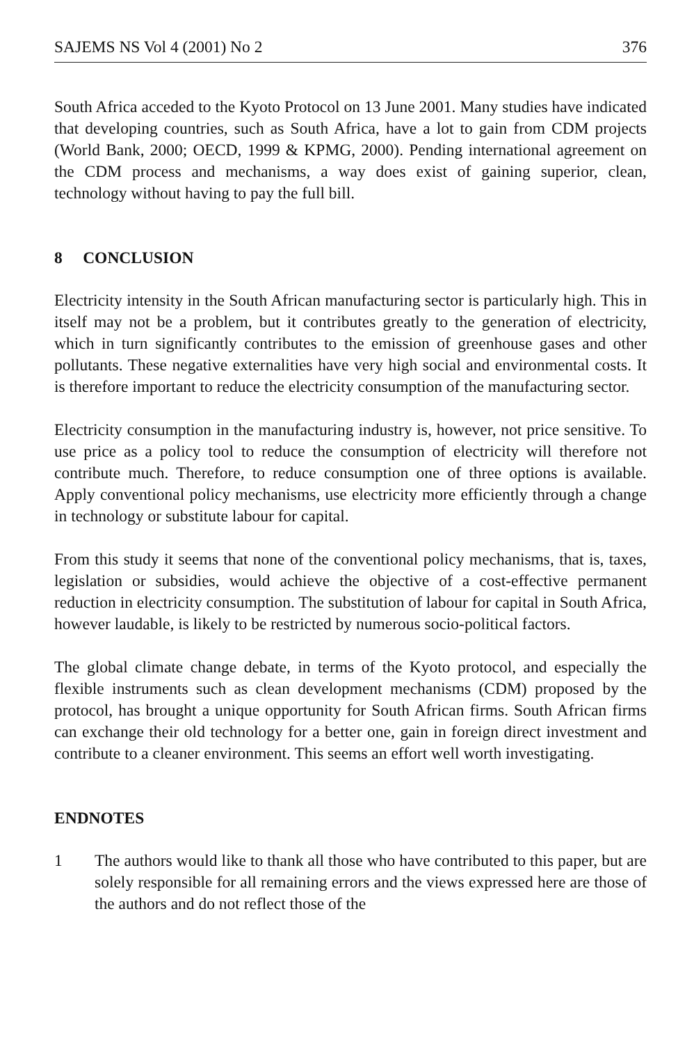SAJEMS NS Vol 4 (2001) No 2 376
South Africa acceded to the Kyoto Protocol on 13 June 2001. Many studies have indicated that developing countries, such as South Africa, have a lot to gain from CDM projects (World Bank, 2000; OECD, 1999 & KPMG, 2000). Pending international agreement on the CDM process and mechanisms, a way does exist of gaining superior, clean, technology without having to pay the full bill.
8 CONCLUSION
Electricity intensity in the South African manufacturing sector is particularly high. This in itself may not be a problem, but it contributes greatly to the generation of electricity, which in turn significantly contributes to the emission of greenhouse gases and other pollutants. These negative externalities have very high social and environmental costs. It is therefore important to reduce the electricity consumption of the manufacturing sector.
Electricity consumption in the manufacturing industry is, however, not price sensitive. To use price as a policy tool to reduce the consumption of electricity will therefore not contribute much. Therefore, to reduce consumption one of three options is available. Apply conventional policy mechanisms, use electricity more efficiently through a change in technology or substitute labour for capital.
From this study it seems that none of the conventional policy mechanisms, that is, taxes, legislation or subsidies, would achieve the objective of a cost-effective permanent reduction in electricity consumption. The substitution of labour for capital in South Africa, however laudable, is likely to be restricted by numerous socio-political factors.
The global climate change debate, in terms of the Kyoto protocol, and especially the flexible instruments such as clean development mechanisms (CDM) proposed by the protocol, has brought a unique opportunity for South African firms. South African firms can exchange their old technology for a better one, gain in foreign direct investment and contribute to a cleaner environment. This seems an effort well worth investigating.
ENDNOTES
1 The authors would like to thank all those who have contributed to this paper, but are solely responsible for all remaining errors and the views expressed here are those of the authors and do not reflect those of the